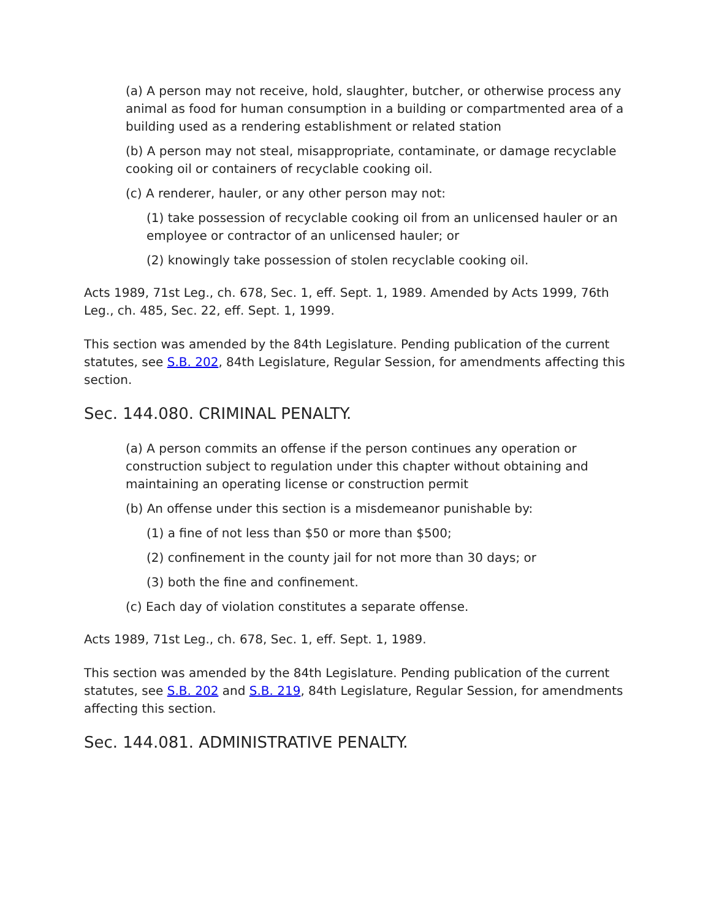(a) A person may not receive, hold, slaughter, butcher, or otherwise process any animal as food for human consumption in a building or compartmented area of a building used as a rendering establishment or related station
(b) A person may not steal, misappropriate, contaminate, or damage recyclable cooking oil or containers of recyclable cooking oil.
(c) A renderer, hauler, or any other person may not:
(1) take possession of recyclable cooking oil from an unlicensed hauler or an employee or contractor of an unlicensed hauler; or
(2) knowingly take possession of stolen recyclable cooking oil.
Acts 1989, 71st Leg., ch. 678, Sec. 1, eff. Sept. 1, 1989. Amended by Acts 1999, 76th Leg., ch. 485, Sec. 22, eff. Sept. 1, 1999.
This section was amended by the 84th Legislature. Pending publication of the current statutes, see S.B. 202, 84th Legislature, Regular Session, for amendments affecting this section.
Sec. 144.080. CRIMINAL PENALTY.
(a) A person commits an offense if the person continues any operation or construction subject to regulation under this chapter without obtaining and maintaining an operating license or construction permit
(b) An offense under this section is a misdemeanor punishable by:
(1) a fine of not less than $50 or more than $500;
(2) confinement in the county jail for not more than 30 days; or
(3) both the fine and confinement.
(c) Each day of violation constitutes a separate offense.
Acts 1989, 71st Leg., ch. 678, Sec. 1, eff. Sept. 1, 1989.
This section was amended by the 84th Legislature. Pending publication of the current statutes, see S.B. 202 and S.B. 219, 84th Legislature, Regular Session, for amendments affecting this section.
Sec. 144.081. ADMINISTRATIVE PENALTY.